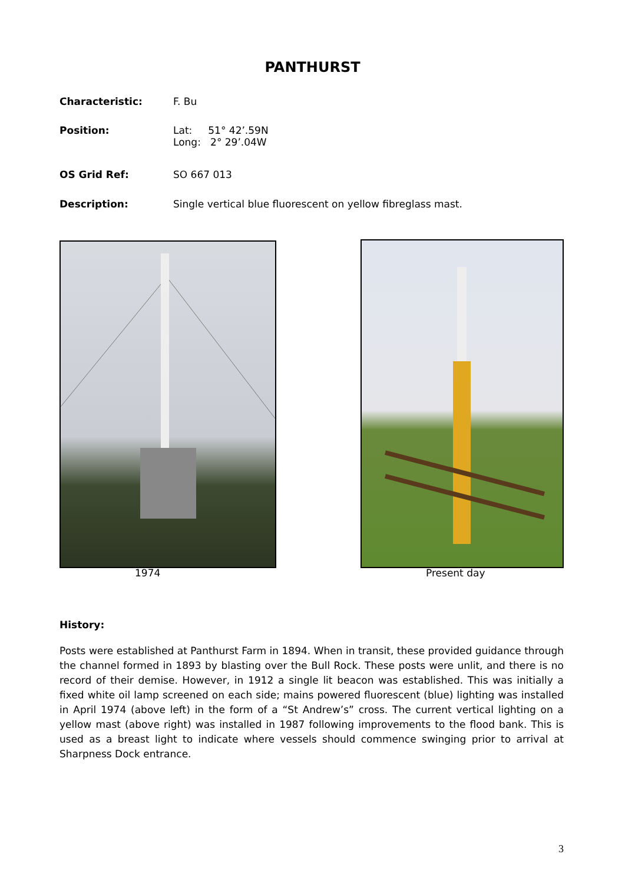PANTHURST
Characteristic: F. Bu
Position: Lat: 51° 42’.59N
Long: 2° 29’.04W
OS Grid Ref: SO 667 013
Description: Single vertical blue fluorescent on yellow fibreglass mast.
1974 Present day
History:
Posts were established at Panthurst Farm in 1894. When in transit, these provided guidance through the channel formed in 1893 by blasting over the Bull Rock. These posts were unlit, and there is no record of their demise. However, in 1912 a single lit beacon was established. This was initially a fixed white oil lamp screened on each side; mains powered fluorescent (blue) lighting was installed in April 1974 (above left) in the form of a “St Andrew’s” cross. The current vertical lighting on a yellow mast (above right) was installed in 1987 following improvements to the flood bank. This is used as a breast light to indicate where vessels should commence swinging prior to arrival at Sharpness Dock entrance.
3